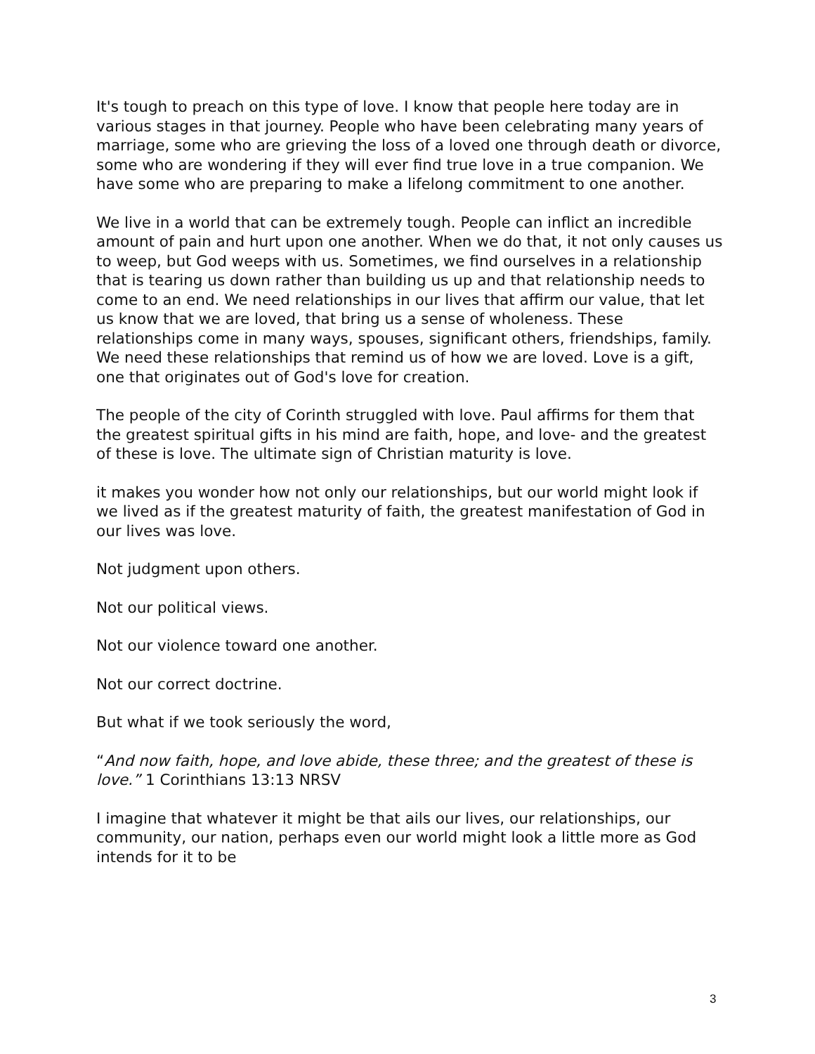It's tough to preach on this type of love. I know that people here today are in various stages in that journey. People who have been celebrating many years of marriage, some who are grieving the loss of a loved one through death or divorce, some who are wondering if they will ever find true love in a true companion. We have some who are preparing to make a lifelong commitment to one another.
We live in a world that can be extremely tough. People can inflict an incredible amount of pain and hurt upon one another. When we do that, it not only causes us to weep, but God weeps with us. Sometimes, we find ourselves in a relationship that is tearing us down rather than building us up and that relationship needs to come to an end. We need relationships in our lives that affirm our value, that let us know that we are loved, that bring us a sense of wholeness. These relationships come in many ways, spouses, significant others, friendships, family. We need these relationships that remind us of how we are loved. Love is a gift, one that originates out of God's love for creation.
The people of the city of Corinth struggled with love. Paul affirms for them that the greatest spiritual gifts in his mind are faith, hope, and love- and the greatest of these is love. The ultimate sign of Christian maturity is love.
it makes you wonder how not only our relationships, but our world might look if we lived as if the greatest maturity of faith, the greatest manifestation of God in our lives was love.
Not judgment upon others.
Not our political views.
Not our violence toward one another.
Not our correct doctrine.
But what if we took seriously the word,
“And now faith, hope, and love abide, these three; and the greatest of these is love.” 1 Corinthians 13:13 NRSV
I imagine that whatever it might be that ails our lives, our relationships, our community, our nation, perhaps even our world might look a little more as God intends for it to be
3